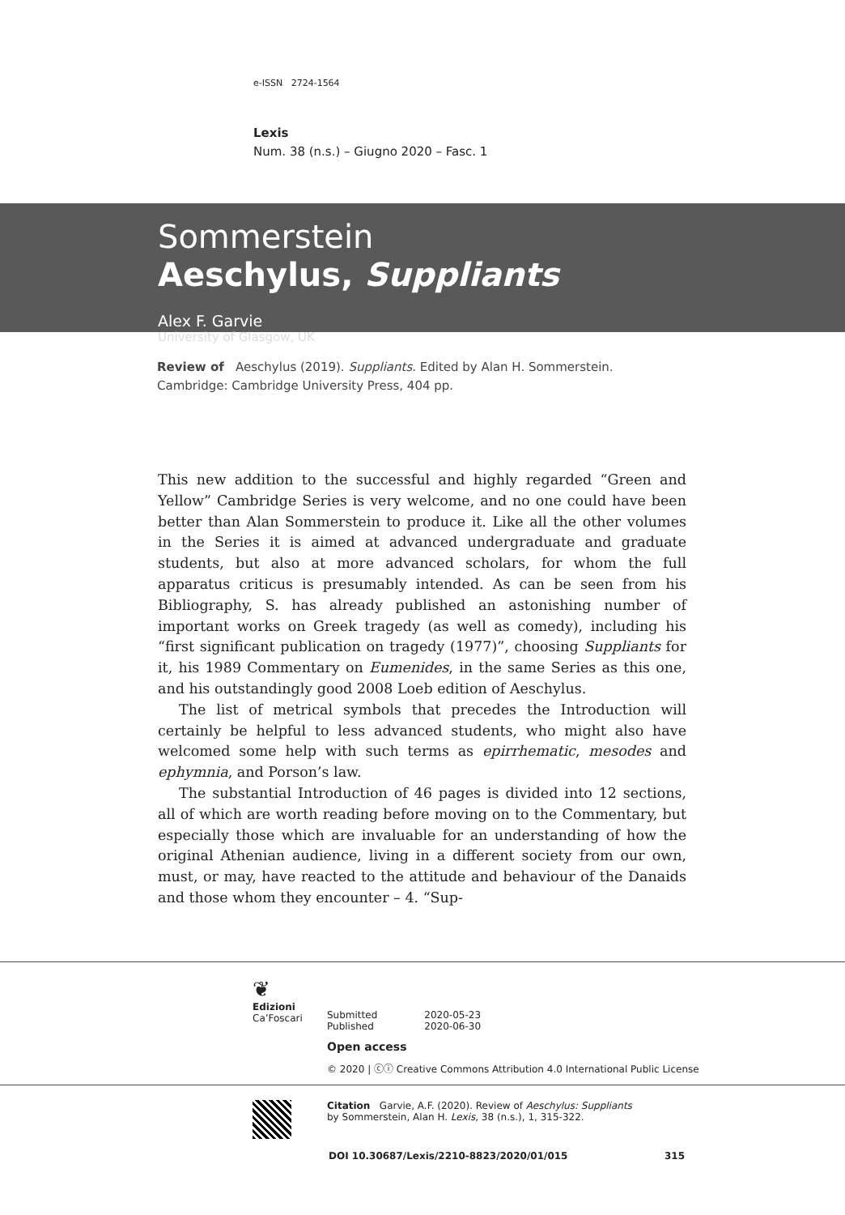e-ISSN 2724-1564
Lexis
Num. 38 (n.s.) – Giugno 2020 – Fasc. 1
Sommerstein
Aeschylus, Suppliants
Alex F. Garvie
University of Glasgow, UK
Review of Aeschylus (2019). Suppliants. Edited by Alan H. Sommerstein. Cambridge: Cambridge University Press, 404 pp.
This new addition to the successful and highly regarded “Green and Yellow” Cambridge Series is very welcome, and no one could have been better than Alan Sommerstein to produce it. Like all the other volumes in the Series it is aimed at advanced undergraduate and graduate students, but also at more advanced scholars, for whom the full apparatus criticus is presumably intended. As can be seen from his Bibliography, S. has already published an astonishing number of important works on Greek tragedy (as well as comedy), including his “first significant publication on tragedy (1977)”, choosing Suppliants for it, his 1989 Commentary on Eumenides, in the same Series as this one, and his outstandingly good 2008 Loeb edition of Aeschylus.
The list of metrical symbols that precedes the Introduction will certainly be helpful to less advanced students, who might also have welcomed some help with such terms as epirrhematic, mesodes and ephymnia, and Porson’s law.
The substantial Introduction of 46 pages is divided into 12 sections, all of which are worth reading before moving on to the Commentary, but especially those which are invaluable for an understanding of how the original Athenian audience, living in a different society from our own, must, or may, have reacted to the attitude and behaviour of the Danaids and those whom they encounter – 4. “Sup-
❦
Edizioni
Ca’Foscari
Submitted
Published
2020-05-23
2020-06-30
Open access
© 2020 | ⓒⓘ Creative Commons Attribution 4.0 International Public License
Citation Garvie, A.F. (2020). Review of Aeschylus: Suppliants
by Sommerstein, Alan H. Lexis, 38 (n.s.), 1, 315-322.
DOI 10.30687/Lexis/2210-8823/2020/01/015 315